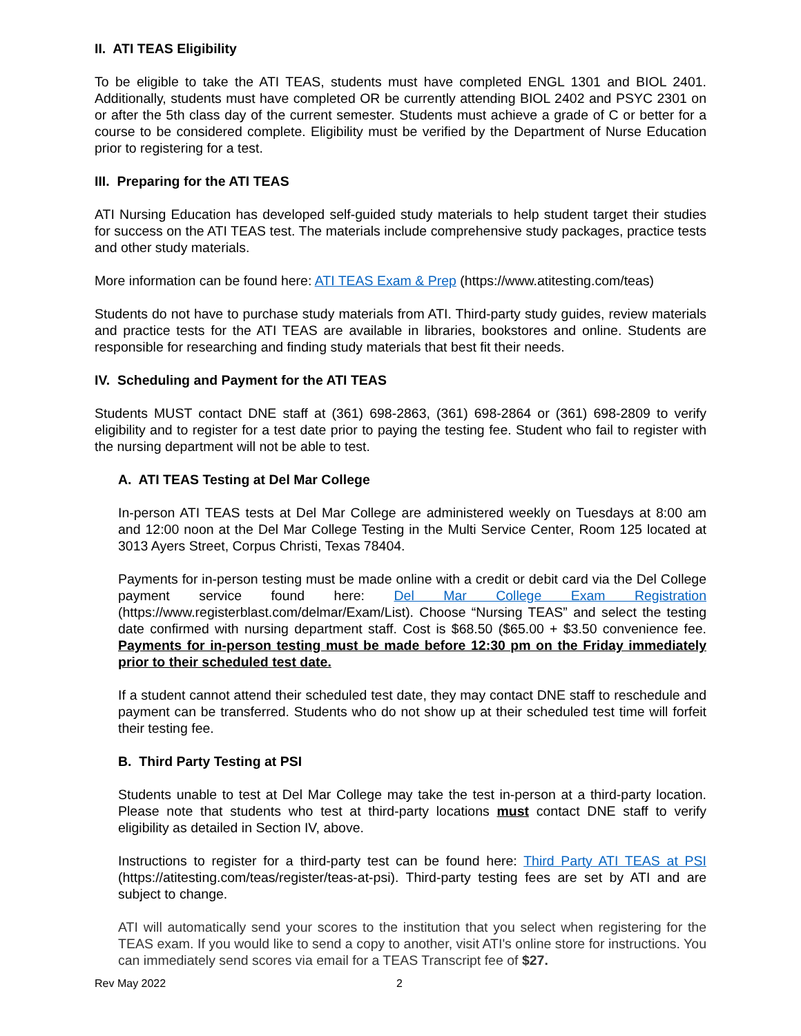II. ATI TEAS Eligibility
To be eligible to take the ATI TEAS, students must have completed ENGL 1301 and BIOL 2401. Additionally, students must have completed OR be currently attending BIOL 2402 and PSYC 2301 on or after the 5th class day of the current semester. Students must achieve a grade of C or better for a course to be considered complete. Eligibility must be verified by the Department of Nurse Education prior to registering for a test.
III. Preparing for the ATI TEAS
ATI Nursing Education has developed self-guided study materials to help student target their studies for success on the ATI TEAS test. The materials include comprehensive study packages, practice tests and other study materials.
More information can be found here: ATI TEAS Exam & Prep (https://www.atitesting.com/teas)
Students do not have to purchase study materials from ATI. Third-party study guides, review materials and practice tests for the ATI TEAS are available in libraries, bookstores and online. Students are responsible for researching and finding study materials that best fit their needs.
IV. Scheduling and Payment for the ATI TEAS
Students MUST contact DNE staff at (361) 698-2863, (361) 698-2864 or (361) 698-2809 to verify eligibility and to register for a test date prior to paying the testing fee. Student who fail to register with the nursing department will not be able to test.
A. ATI TEAS Testing at Del Mar College
In-person ATI TEAS tests at Del Mar College are administered weekly on Tuesdays at 8:00 am and 12:00 noon at the Del Mar College Testing in the Multi Service Center, Room 125 located at 3013 Ayers Street, Corpus Christi, Texas 78404.
Payments for in-person testing must be made online with a credit or debit card via the Del College payment service found here: Del Mar College Exam Registration (https://www.registerblast.com/delmar/Exam/List). Choose “Nursing TEAS” and select the testing date confirmed with nursing department staff. Cost is $68.50 ($65.00 + $3.50 convenience fee. Payments for in-person testing must be made before 12:30 pm on the Friday immediately prior to their scheduled test date.
If a student cannot attend their scheduled test date, they may contact DNE staff to reschedule and payment can be transferred. Students who do not show up at their scheduled test time will forfeit their testing fee.
B. Third Party Testing at PSI
Students unable to test at Del Mar College may take the test in-person at a third-party location. Please note that students who test at third-party locations must contact DNE staff to verify eligibility as detailed in Section IV, above.
Instructions to register for a third-party test can be found here: Third Party ATI TEAS at PSI (https://atitesting.com/teas/register/teas-at-psi). Third-party testing fees are set by ATI and are subject to change.
ATI will automatically send your scores to the institution that you select when registering for the TEAS exam. If you would like to send a copy to another, visit ATI's online store for instructions. You can immediately send scores via email for a TEAS Transcript fee of $27.
Rev May 2022 2